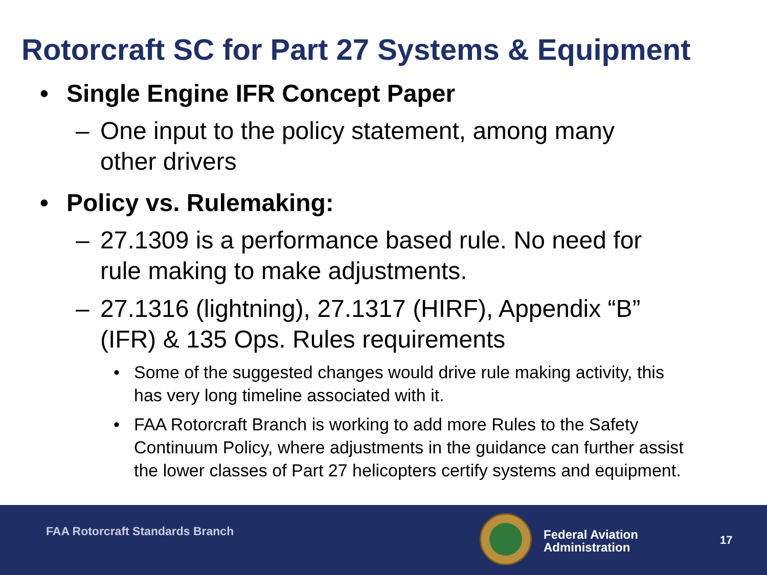Rotorcraft SC for Part 27 Systems & Equipment
• Single Engine IFR Concept Paper
– One input to the policy statement, among many
other drivers
• Policy vs. Rulemaking:
– 27.1309 is a performance based rule. No need for
rule making to make adjustments.
– 27.1316 (lightning), 27.1317 (HIRF), Appendix “B”
(IFR) & 135 Ops. Rules requirements
• Some of the suggested changes would drive rule making activity, this has very long timeline associated with it.
• FAA Rotorcraft Branch is working to add more Rules to the Safety Continuum Policy, where adjustments in the guidance can further assist the lower classes of Part 27 helicopters certify systems and equipment.
FAA Rotorcraft Standards Branch
Federal Aviation
Administration
17